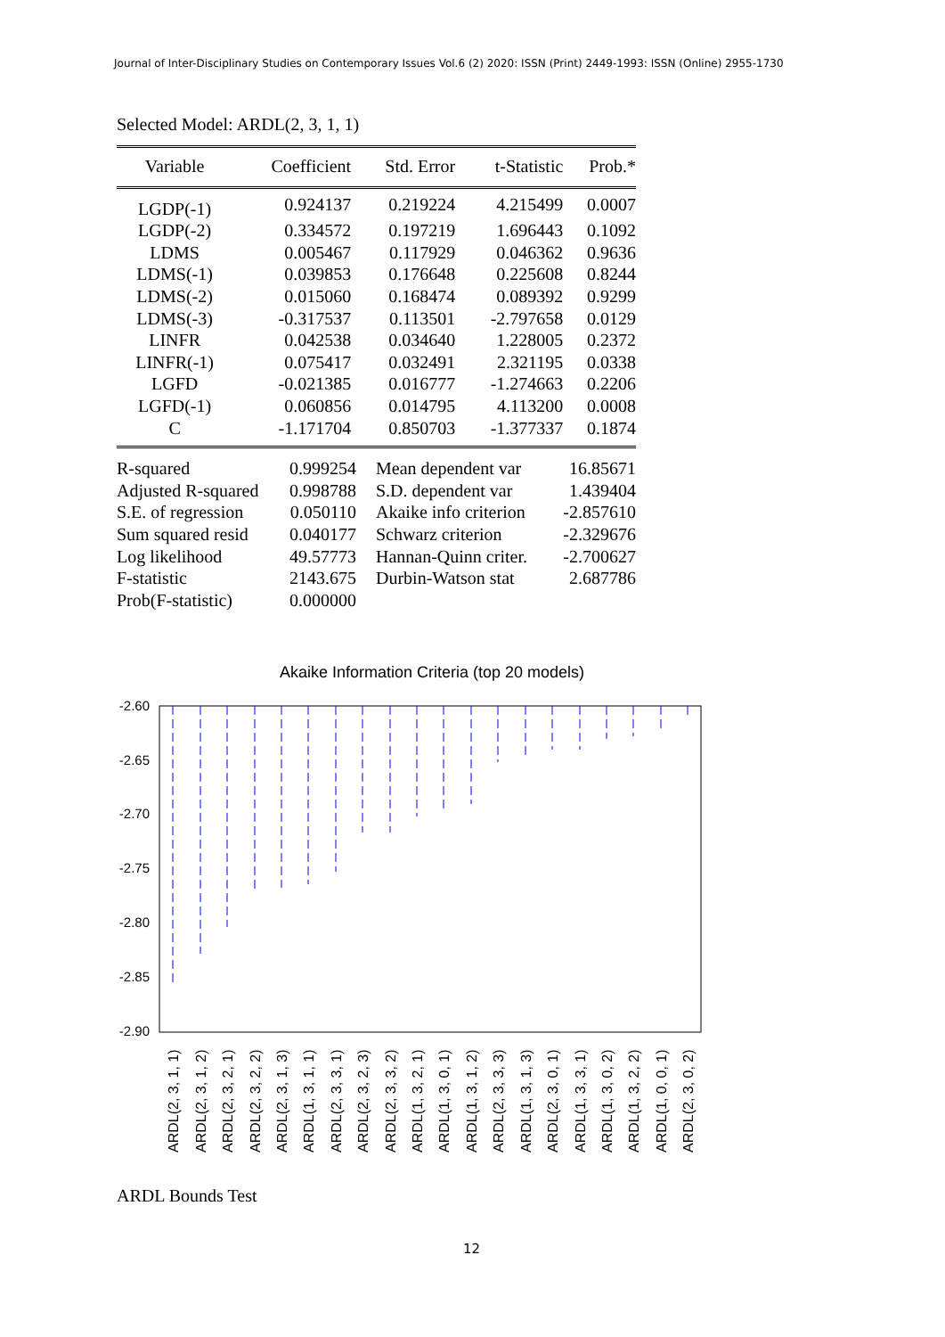Journal of Inter-Disciplinary Studies on Contemporary Issues Vol.6 (2) 2020: ISSN (Print) 2449-1993: ISSN (Online) 2955-1730
Selected Model: ARDL(2, 3, 1, 1)
| Variable | Coefficient | Std. Error | t-Statistic | Prob.* |
| --- | --- | --- | --- | --- |
| LGDP(-1) | 0.924137 | 0.219224 | 4.215499 | 0.0007 |
| LGDP(-2) | 0.334572 | 0.197219 | 1.696443 | 0.1092 |
| LDMS | 0.005467 | 0.117929 | 0.046362 | 0.9636 |
| LDMS(-1) | 0.039853 | 0.176648 | 0.225608 | 0.8244 |
| LDMS(-2) | 0.015060 | 0.168474 | 0.089392 | 0.9299 |
| LDMS(-3) | -0.317537 | 0.113501 | -2.797658 | 0.0129 |
| LINFR | 0.042538 | 0.034640 | 1.228005 | 0.2372 |
| LINFR(-1) | 0.075417 | 0.032491 | 2.321195 | 0.0338 |
| LGFD | -0.021385 | 0.016777 | -1.274663 | 0.2206 |
| LGFD(-1) | 0.060856 | 0.014795 | 4.113200 | 0.0008 |
| C | -1.171704 | 0.850703 | -1.377337 | 0.1874 |
| R-squared | 0.999254 | Mean dependent var | 16.85671 |
| Adjusted R-squared | 0.998788 | S.D. dependent var | 1.439404 |
| S.E. of regression | 0.050110 | Akaike info criterion | -2.857610 |
| Sum squared resid | 0.040177 | Schwarz criterion | -2.329676 |
| Log likelihood | 49.57773 | Hannan-Quinn criter. | -2.700627 |
| F-statistic | 2143.675 | Durbin-Watson stat | 2.687786 |
| Prob(F-statistic) | 0.000000 | | |
Akaike Information Criteria (top 20 models)
-2.60
-2.65
-2.70
-2.75
-2.80
-2.85
-2.90
ARDL(2, 3, 1, 1)
ARDL(2, 3, 1, 2)
ARDL(2, 3, 2, 1)
ARDL(2, 3, 2, 2)
ARDL(2, 3, 1, 3)
ARDL(1, 3, 1, 1)
ARDL(2, 3, 3, 1)
ARDL(2, 3, 2, 3)
ARDL(2, 3, 3, 2)
ARDL(1, 3, 2, 1)
ARDL(1, 3, 0, 1)
ARDL(1, 3, 1, 2)
ARDL(2, 3, 3, 3)
ARDL(1, 3, 1, 3)
ARDL(2, 3, 0, 1)
ARDL(1, 3, 3, 1)
ARDL(1, 3, 0, 2)
ARDL(1, 3, 2, 2)
ARDL(1, 0, 0, 1)
ARDL(2, 3, 0, 2)
ARDL Bounds Test
12